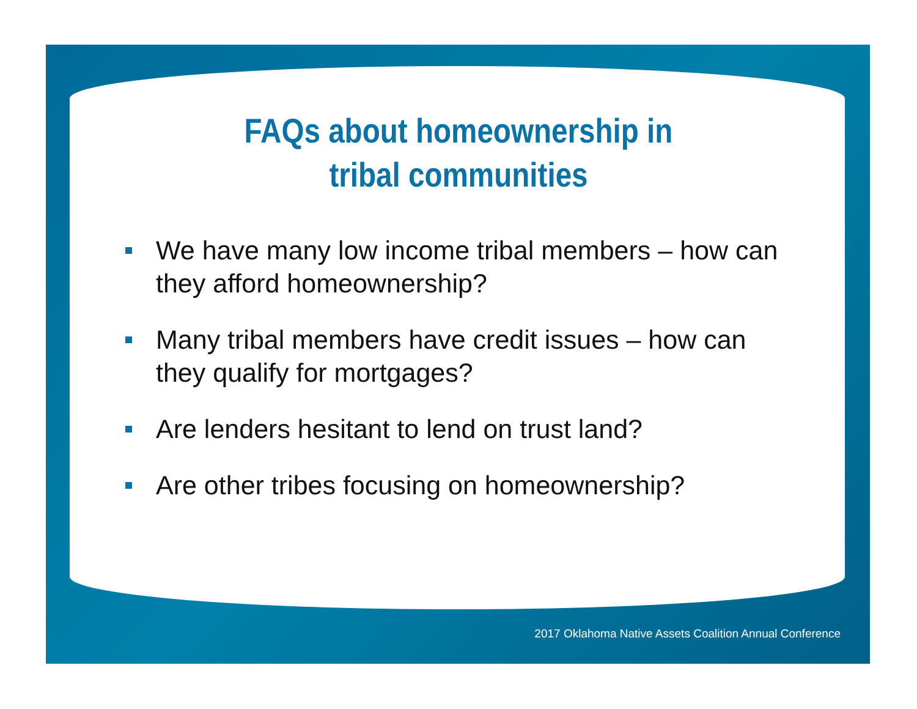FAQs about homeownership in
tribal communities
We have many low income tribal members – how can they afford homeownership?
Many tribal members have credit issues – how can they qualify for mortgages?
Are lenders hesitant to lend on trust land?
Are other tribes focusing on homeownership?
2017 Oklahoma Native Assets Coalition Annual Conference